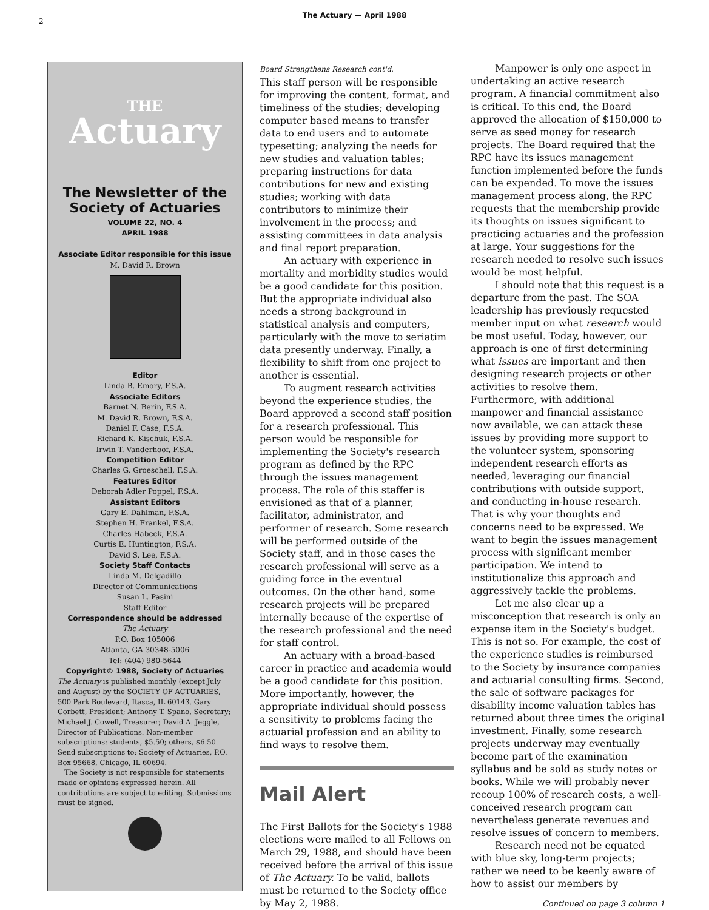2
The Actuary — April 1988
THE
Actuary
The Newsletter of the Society of Actuaries
VOLUME 22, NO. 4
APRIL 1988
Associate Editor responsible for this issue
M. David R. Brown
Editor
Linda B. Emory, F.S.A.
Associate Editors
Barnet N. Berin, F.S.A.
M. David R. Brown, F.S.A.
Daniel F. Case, F.S.A.
Richard K. Kischuk, F.S.A.
Irwin T. Vanderhoof, F.S.A.
Competition Editor
Charles G. Groeschell, F.S.A.
Features Editor
Deborah Adler Poppel, F.S.A.
Assistant Editors
Gary E. Dahlman, F.S.A.
Stephen H. Frankel, F.S.A.
Charles Habeck, F.S.A.
Curtis E. Huntington, F.S.A.
David S. Lee, F.S.A.
Society Staff Contacts
Linda M. Delgadillo
Director of Communications
Susan L. Pasini
Staff Editor
Correspondence should be addressed
The Actuary
P.O. Box 105006
Atlanta, GA 30348-5006
Tel: (404) 980-5644
Copyright© 1988, Society of Actuaries
The Actuary is published monthly (except July and August) by the SOCIETY OF ACTUARIES, 500 Park Boulevard, Itasca, IL 60143. Gary Corbett, President; Anthony T. Spano, Secretary; Michael J. Cowell, Treasurer; David A. Jeggle, Director of Publications. Non-member subscriptions: students, $5.50; others, $6.50. Send subscriptions to: Society of Actuaries, P.O. Box 95668, Chicago, IL 60694.
The Society is not responsible for statements made or opinions expressed herein. All contributions are subject to editing. Submissions must be signed.
Board Strengthens Research cont'd.
This staff person will be responsible for improving the content, format, and timeliness of the studies; developing computer based means to transfer data to end users and to automate typesetting; analyzing the needs for new studies and valuation tables; preparing instructions for data contributions for new and existing studies; working with data contributors to minimize their involvement in the process; and assisting committees in data analysis and final report preparation.
An actuary with experience in mortality and morbidity studies would be a good candidate for this position. But the appropriate individual also needs a strong background in statistical analysis and computers, particularly with the move to seriatim data presently underway. Finally, a flexibility to shift from one project to another is essential.
To augment research activities beyond the experience studies, the Board approved a second staff position for a research professional. This person would be responsible for implementing the Society's research program as defined by the RPC through the issues management process. The role of this staffer is envisioned as that of a planner, facilitator, administrator, and performer of research. Some research will be performed outside of the Society staff, and in those cases the research professional will serve as a guiding force in the eventual outcomes. On the other hand, some research projects will be prepared internally because of the expertise of the research professional and the need for staff control.
An actuary with a broad-based career in practice and academia would be a good candidate for this position. More importantly, however, the appropriate individual should possess a sensitivity to problems facing the actuarial profession and an ability to find ways to resolve them.
Mail Alert
The First Ballots for the Society's 1988 elections were mailed to all Fellows on March 29, 1988, and should have been received before the arrival of this issue of The Actuary. To be valid, ballots must be returned to the Society office by May 2, 1988.
Manpower is only one aspect in undertaking an active research program. A financial commitment also is critical. To this end, the Board approved the allocation of $150,000 to serve as seed money for research projects. The Board required that the RPC have its issues management function implemented before the funds can be expended. To move the issues management process along, the RPC requests that the membership provide its thoughts on issues significant to practicing actuaries and the profession at large. Your suggestions for the research needed to resolve such issues would be most helpful.
I should note that this request is a departure from the past. The SOA leadership has previously requested member input on what research would be most useful. Today, however, our approach is one of first determining what issues are important and then designing research projects or other activities to resolve them. Furthermore, with additional manpower and financial assistance now available, we can attack these issues by providing more support to the volunteer system, sponsoring independent research efforts as needed, leveraging our financial contributions with outside support, and conducting in-house research. That is why your thoughts and concerns need to be expressed. We want to begin the issues management process with significant member participation. We intend to institutionalize this approach and aggressively tackle the problems.
Let me also clear up a misconception that research is only an expense item in the Society's budget. This is not so. For example, the cost of the experience studies is reimbursed to the Society by insurance companies and actuarial consulting firms. Second, the sale of software packages for disability income valuation tables has returned about three times the original investment. Finally, some research projects underway may eventually become part of the examination syllabus and be sold as study notes or books. While we will probably never recoup 100% of research costs, a well-conceived research program can nevertheless generate revenues and resolve issues of concern to members.
Research need not be equated with blue sky, long-term projects; rather we need to be keenly aware of how to assist our members by
Continued on page 3 column 1